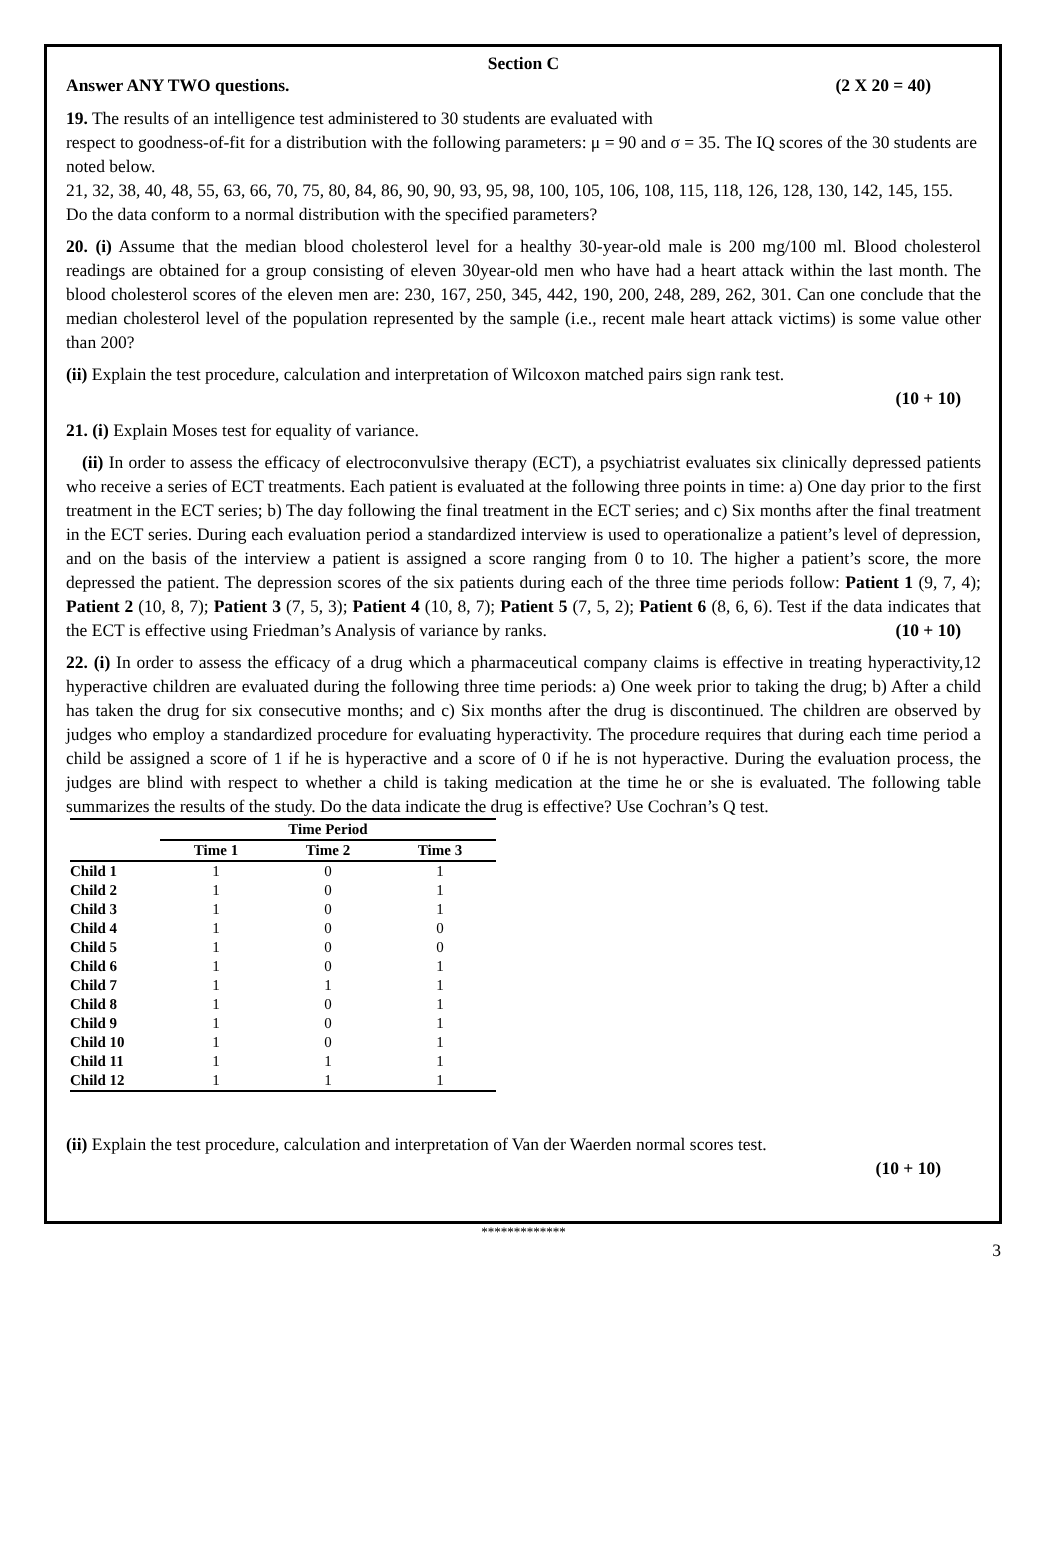Section C
Answer ANY TWO questions. (2 X 20 = 40)
19. The results of an intelligence test administered to 30 students are evaluated with
respect to goodness-of-fit for a distribution with the following parameters: μ = 90 and σ = 35. The IQ scores of the 30 students are noted below.
21, 32, 38, 40, 48, 55, 63, 66, 70, 75, 80, 84, 86, 90, 90, 93, 95, 98, 100, 105, 106, 108, 115, 118, 126, 128, 130, 142, 145, 155.
Do the data conform to a normal distribution with the specified parameters?
20. (i) Assume that the median blood cholesterol level for a healthy 30-year-old male is 200 mg/100 ml. Blood cholesterol readings are obtained for a group consisting of eleven 30year-old men who have had a heart attack within the last month. The blood cholesterol scores of the eleven men are: 230, 167, 250, 345, 442, 190, 200, 248, 289, 262, 301. Can one conclude that the median cholesterol level of the population represented by the sample (i.e., recent male heart attack victims) is some value other than 200?
(ii) Explain the test procedure, calculation and interpretation of Wilcoxon matched pairs sign rank test.
(10 + 10)
21. (i) Explain Moses test for equality of variance.
(ii) In order to assess the efficacy of electroconvulsive therapy (ECT), a psychiatrist evaluates six clinically depressed patients who receive a series of ECT treatments. Each patient is evaluated at the following three points in time: a) One day prior to the first treatment in the ECT series; b) The day following the final treatment in the ECT series; and c) Six months after the final treatment in the ECT series. During each evaluation period a standardized interview is used to operationalize a patient’s level of depression, and on the basis of the interview a patient is assigned a score ranging from 0 to 10. The higher a patient’s score, the more depressed the patient. The depression scores of the six patients during each of the three time periods follow: Patient 1 (9, 7, 4); Patient 2 (10, 8, 7); Patient 3 (7, 5, 3); Patient 4 (10, 8, 7); Patient 5 (7, 5, 2); Patient 6 (8, 6, 6). Test if the data indicates that the ECT is effective using Friedman’s Analysis of variance by ranks. (10 + 10)
22. (i) In order to assess the efficacy of a drug which a pharmaceutical company claims is effective in treating hyperactivity,12 hyperactive children are evaluated during the following three time periods: a) One week prior to taking the drug; b) After a child has taken the drug for six consecutive months; and c) Six months after the drug is discontinued. The children are observed by judges who employ a standardized procedure for evaluating hyperactivity. The procedure requires that during each time period a child be assigned a score of 1 if he is hyperactive and a score of 0 if he is not hyperactive. During the evaluation process, the judges are blind with respect to whether a child is taking medication at the time he or she is evaluated. The following table summarizes the results of the study. Do the data indicate the drug is effective? Use Cochran’s Q test.
| | Time Period | | |
| --- | --- | --- | --- |
| | Time 1 | Time 2 | Time 3 |
| Child 1 | 1 | 0 | 1 |
| Child 2 | 1 | 0 | 1 |
| Child 3 | 1 | 0 | 1 |
| Child 4 | 1 | 0 | 0 |
| Child 5 | 1 | 0 | 0 |
| Child 6 | 1 | 0 | 1 |
| Child 7 | 1 | 1 | 1 |
| Child 8 | 1 | 0 | 1 |
| Child 9 | 1 | 0 | 1 |
| Child 10 | 1 | 0 | 1 |
| Child 11 | 1 | 1 | 1 |
| Child 12 | 1 | 1 | 1 |
(ii) Explain the test procedure, calculation and interpretation of Van der Waerden normal scores test.
(10 + 10)
*************
3